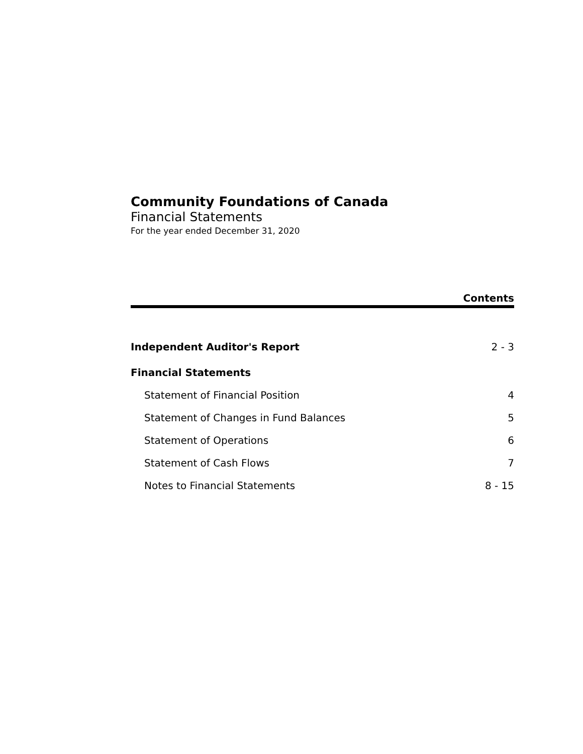Community Foundations of Canada
Financial Statements
For the year ended December 31, 2020
Contents
Independent Auditor's Report 2 - 3
Financial Statements
Statement of Financial Position 4
Statement of Changes in Fund Balances 5
Statement of Operations 6
Statement of Cash Flows 7
Notes to Financial Statements 8 - 15